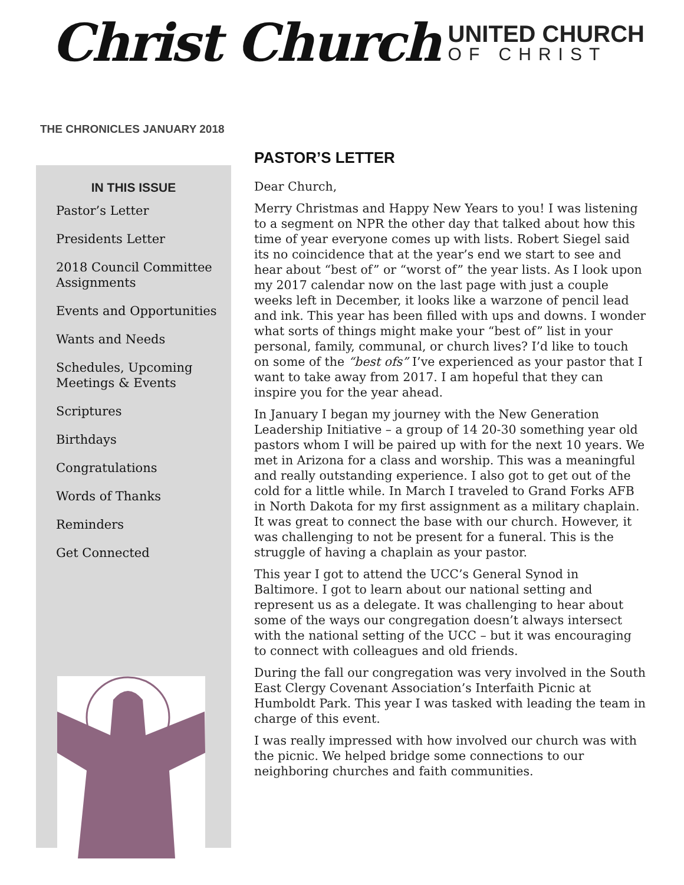Christ Church
UNITED CHURCH
OF CHRIST
THE CHRONICLES JANUARY 2018
IN THIS ISSUE
Pastor’s Letter
Presidents Letter
2018 Council Committee Assignments
Events and Opportunities
Wants and Needs
Schedules, Upcoming
Meetings & Events
Scriptures
Birthdays
Congratulations
Words of Thanks
Reminders
Get Connected
PASTOR’S LETTER
Dear Church,
Merry Christmas and Happy New Years to you! I was listening to a segment on NPR the other day that talked about how this time of year everyone comes up with lists. Robert Siegel said its no coincidence that at the year’s end we start to see and hear about “best of” or “worst of” the year lists. As I look upon my 2017 calendar now on the last page with just a couple weeks left in December, it looks like a warzone of pencil lead and ink. This year has been filled with ups and downs. I wonder what sorts of things might make your “best of” list in your personal, family, communal, or church lives? I’d like to touch on some of the “best ofs” I’ve experienced as your pastor that I want to take away from 2017. I am hopeful that they can inspire you for the year ahead.
In January I began my journey with the New Generation Leadership Initiative – a group of 14 20-30 something year old pastors whom I will be paired up with for the next 10 years. We met in Arizona for a class and worship. This was a meaningful and really outstanding experience. I also got to get out of the cold for a little while. In March I traveled to Grand Forks AFB in North Dakota for my first assignment as a military chaplain. It was great to connect the base with our church. However, it was challenging to not be present for a funeral. This is the struggle of having a chaplain as your pastor.
This year I got to attend the UCC’s General Synod in Baltimore. I got to learn about our national setting and represent us as a delegate. It was challenging to hear about some of the ways our congregation doesn’t always intersect with the national setting of the UCC – but it was encouraging to connect with colleagues and old friends.
During the fall our congregation was very involved in the South East Clergy Covenant Association’s Interfaith Picnic at Humboldt Park. This year I was tasked with leading the team in charge of this event.
I was really impressed with how involved our church was with the picnic. We helped bridge some connections to our neighboring churches and faith communities.